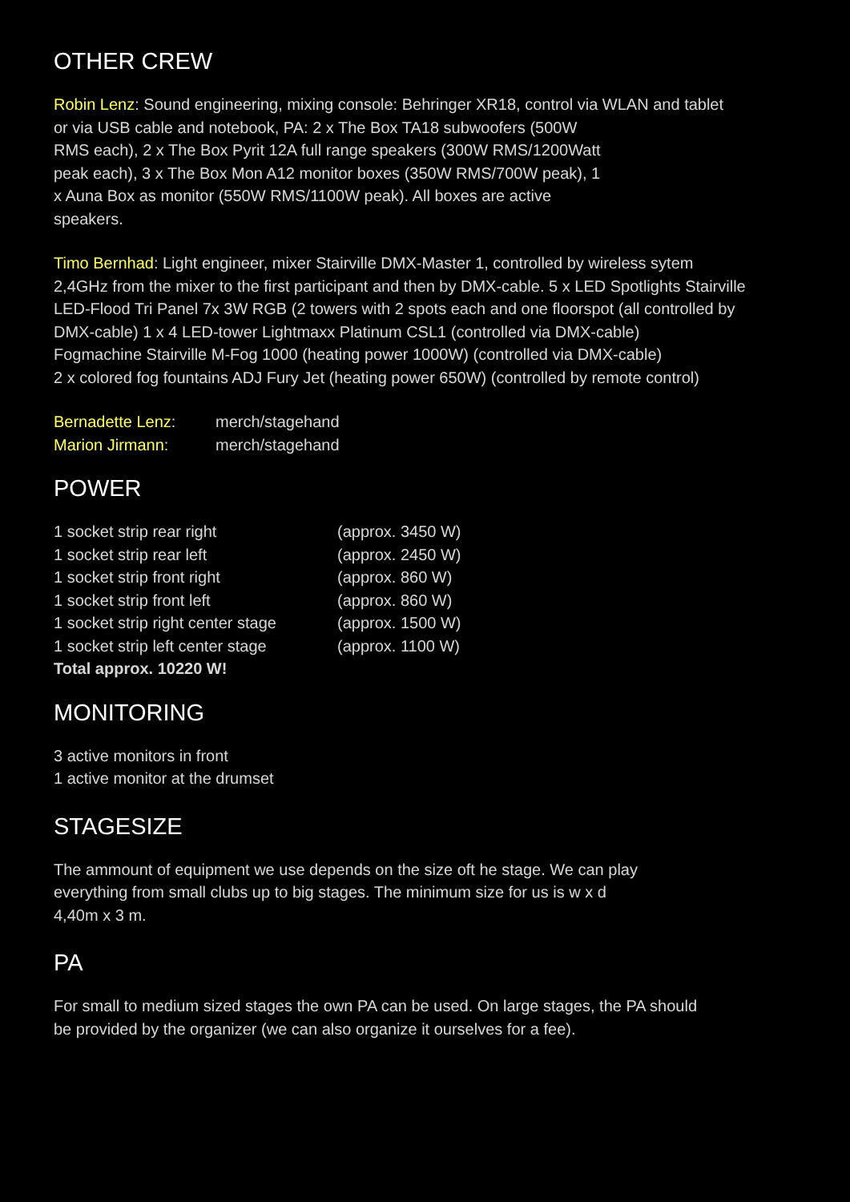OTHER CREW
Robin Lenz: Sound engineering, mixing console: Behringer XR18, control via WLAN and tablet
or via USB cable and notebook, PA: 2 x The Box TA18 subwoofers (500W
RMS each), 2 x The Box Pyrit 12A full range speakers (300W RMS/1200Watt
peak each), 3 x The Box Mon A12 monitor boxes (350W RMS/700W peak), 1
x Auna Box as monitor (550W RMS/1100W peak). All boxes are active
speakers.
Timo Bernhad: Light engineer, mixer Stairville DMX-Master 1, controlled by wireless sytem
2,4GHz from the mixer to the first participant and then by DMX-cable. 5 x LED Spotlights Stairville
LED-Flood Tri Panel 7x 3W RGB (2 towers with 2 spots each and one floorspot (all controlled by
DMX-cable) 1 x 4 LED-tower Lightmaxx Platinum CSL1 (controlled via DMX-cable)
Fogmachine Stairville M-Fog 1000 (heating power 1000W) (controlled via DMX-cable)
2 x colored fog fountains ADJ Fury Jet (heating power 650W) (controlled by remote control)
| Bernadette Lenz : | merch/stagehand |
| Marion Jirmann : | merch/stagehand |
POWER
| 1 socket strip rear right | (approx. 3450 W) |
| 1 socket strip rear left | (approx. 2450 W) |
| 1 socket strip front right | (approx. 860 W) |
| 1 socket strip front left | (approx. 860 W) |
| 1 socket strip right center stage | (approx. 1500 W) |
| 1 socket strip left center stage | (approx. 1100 W) |
| Total approx. 10220 W! | |
MONITORING
3 active monitors in front
1 active monitor at the drumset
STAGESIZE
The ammount of equipment we use depends on the size oft he stage. We can play
everything from small clubs up to big stages. The minimum size for us is w x d
4,40m x 3 m.
PA
For small to medium sized stages the own PA can be used. On large stages, the PA should
be provided by the organizer (we can also organize it ourselves for a fee).